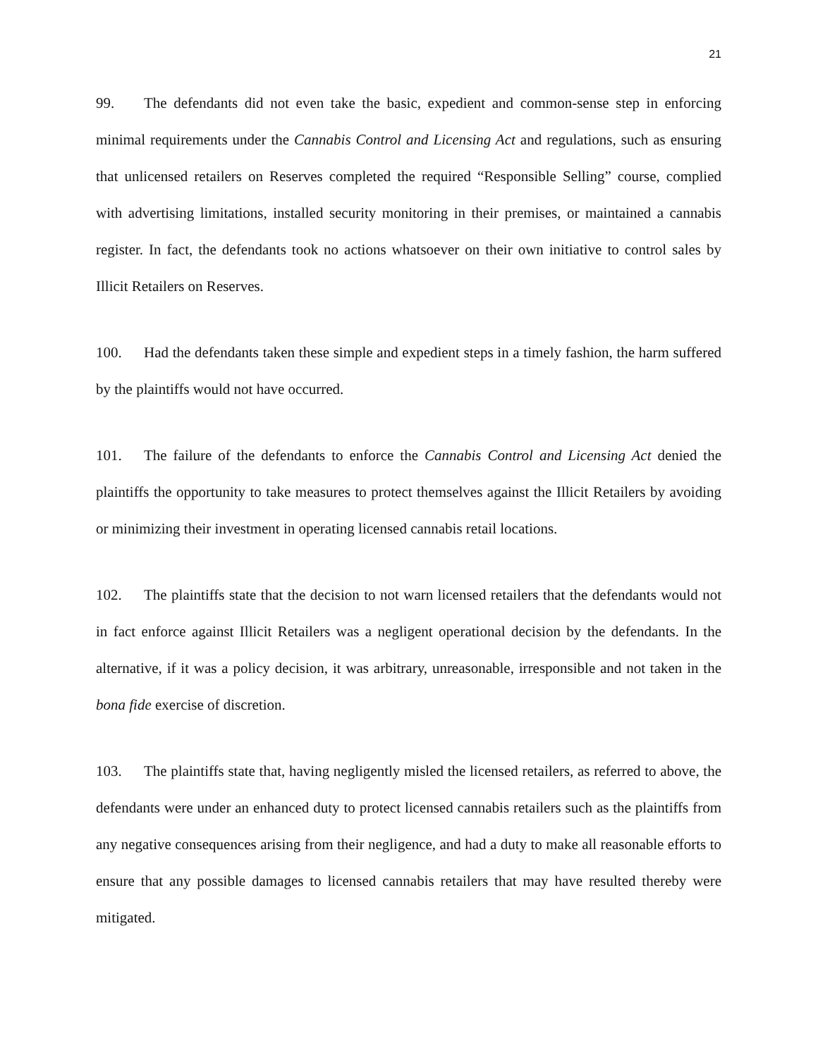21
99. The defendants did not even take the basic, expedient and common-sense step in enforcing minimal requirements under the Cannabis Control and Licensing Act and regulations, such as ensuring that unlicensed retailers on Reserves completed the required “Responsible Selling” course, complied with advertising limitations, installed security monitoring in their premises, or maintained a cannabis register. In fact, the defendants took no actions whatsoever on their own initiative to control sales by Illicit Retailers on Reserves.
100. Had the defendants taken these simple and expedient steps in a timely fashion, the harm suffered by the plaintiffs would not have occurred.
101. The failure of the defendants to enforce the Cannabis Control and Licensing Act denied the plaintiffs the opportunity to take measures to protect themselves against the Illicit Retailers by avoiding or minimizing their investment in operating licensed cannabis retail locations.
102. The plaintiffs state that the decision to not warn licensed retailers that the defendants would not in fact enforce against Illicit Retailers was a negligent operational decision by the defendants. In the alternative, if it was a policy decision, it was arbitrary, unreasonable, irresponsible and not taken in the bona fide exercise of discretion.
103. The plaintiffs state that, having negligently misled the licensed retailers, as referred to above, the defendants were under an enhanced duty to protect licensed cannabis retailers such as the plaintiffs from any negative consequences arising from their negligence, and had a duty to make all reasonable efforts to ensure that any possible damages to licensed cannabis retailers that may have resulted thereby were mitigated.